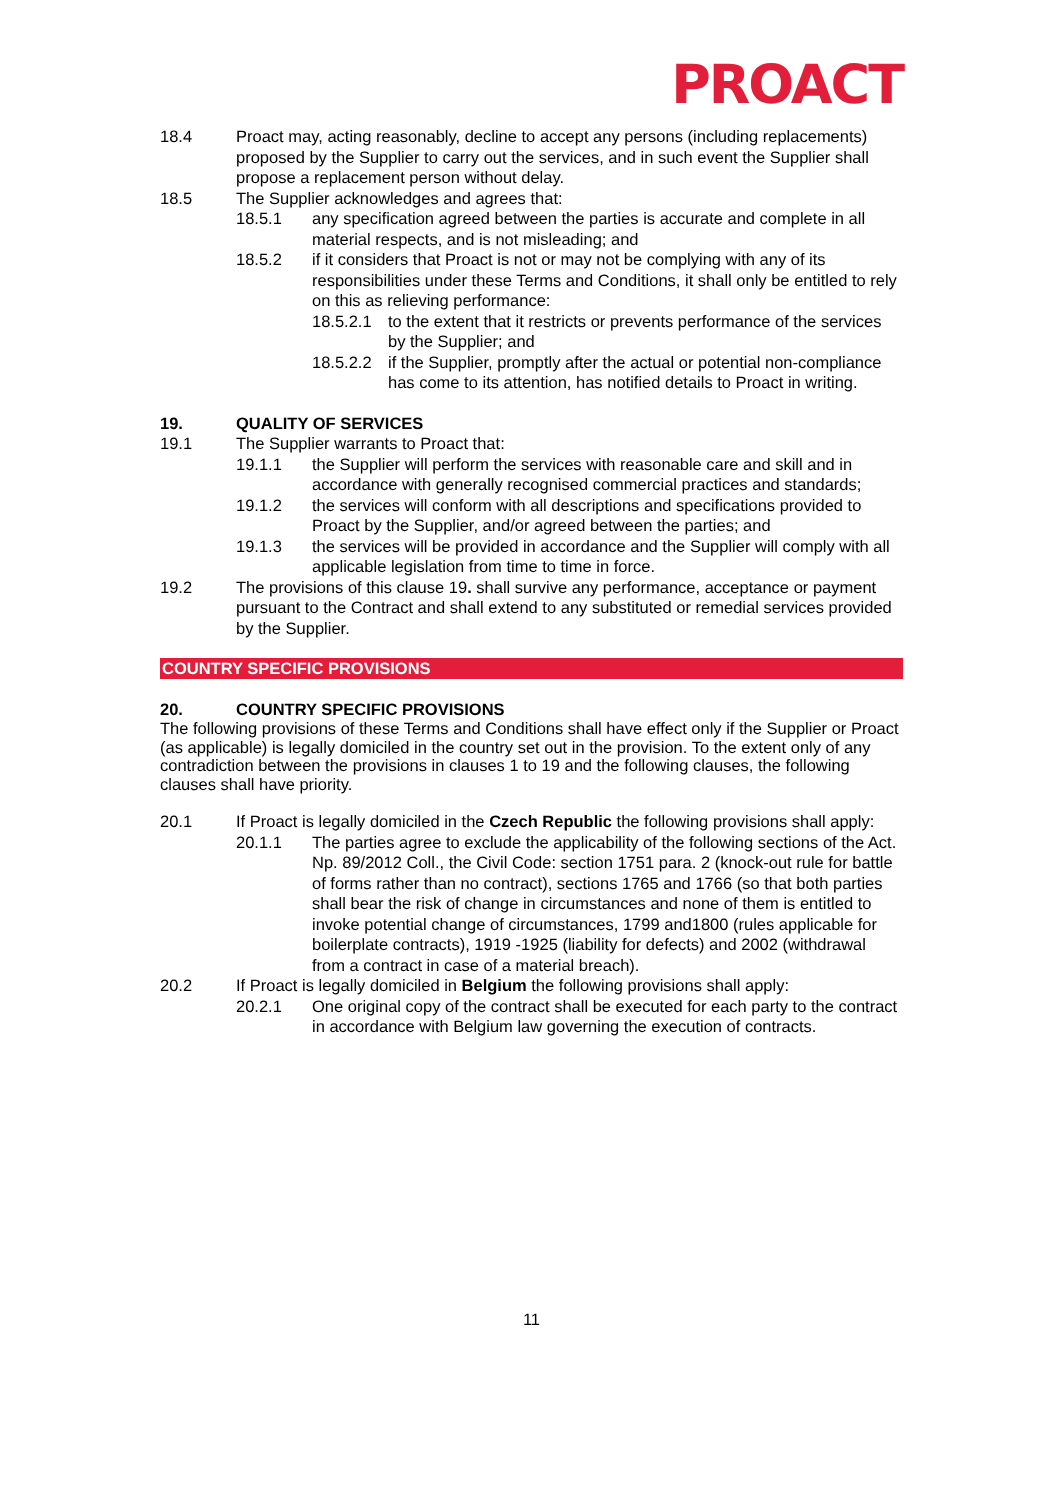PROACT
18.4 Proact may, acting reasonably, decline to accept any persons (including replacements) proposed by the Supplier to carry out the services, and in such event the Supplier shall propose a replacement person without delay.
18.5 The Supplier acknowledges and agrees that:
18.5.1 any specification agreed between the parties is accurate and complete in all material respects, and is not misleading; and
18.5.2 if it considers that Proact is not or may not be complying with any of its responsibilities under these Terms and Conditions, it shall only be entitled to rely on this as relieving performance:
18.5.2.1
to the extent that it restricts or prevents performance of the services by the Supplier; and
18.5.2.2
if the Supplier, promptly after the actual or potential non-compliance has come to its attention, has notified details to Proact in writing.
19. QUALITY OF SERVICES
19.1 The Supplier warrants to Proact that:
19.1.1 the Supplier will perform the services with reasonable care and skill and in accordance with generally recognised commercial practices and standards;
19.1.2 the services will conform with all descriptions and specifications provided to Proact by the Supplier, and/or agreed between the parties; and
19.1.3 the services will be provided in accordance and the Supplier will comply with all applicable legislation from time to time in force.
19.2 The provisions of this clause 19. shall survive any performance, acceptance or payment pursuant to the Contract and shall extend to any substituted or remedial services provided by the Supplier.
COUNTRY SPECIFIC PROVISIONS
20. COUNTRY SPECIFIC PROVISIONS
The following provisions of these Terms and Conditions shall have effect only if the Supplier or Proact (as applicable) is legally domiciled in the country set out in the provision. To the extent only of any contradiction between the provisions in clauses 1 to 19 and the following clauses, the following clauses shall have priority.
20.1 If Proact is legally domiciled in the Czech Republic the following provisions shall apply:
20.1.1 The parties agree to exclude the applicability of the following sections of the Act. Np. 89/2012 Coll., the Civil Code: section 1751 para. 2 (knock-out rule for battle of forms rather than no contract), sections 1765 and 1766 (so that both parties shall bear the risk of change in circumstances and none of them is entitled to invoke potential change of circumstances, 1799 and1800 (rules applicable for boilerplate contracts), 1919 -1925 (liability for defects) and 2002 (withdrawal from a contract in case of a material breach).
20.2 If Proact is legally domiciled in Belgium the following provisions shall apply:
20.2.1 One original copy of the contract shall be executed for each party to the contract in accordance with Belgium law governing the execution of contracts.
11